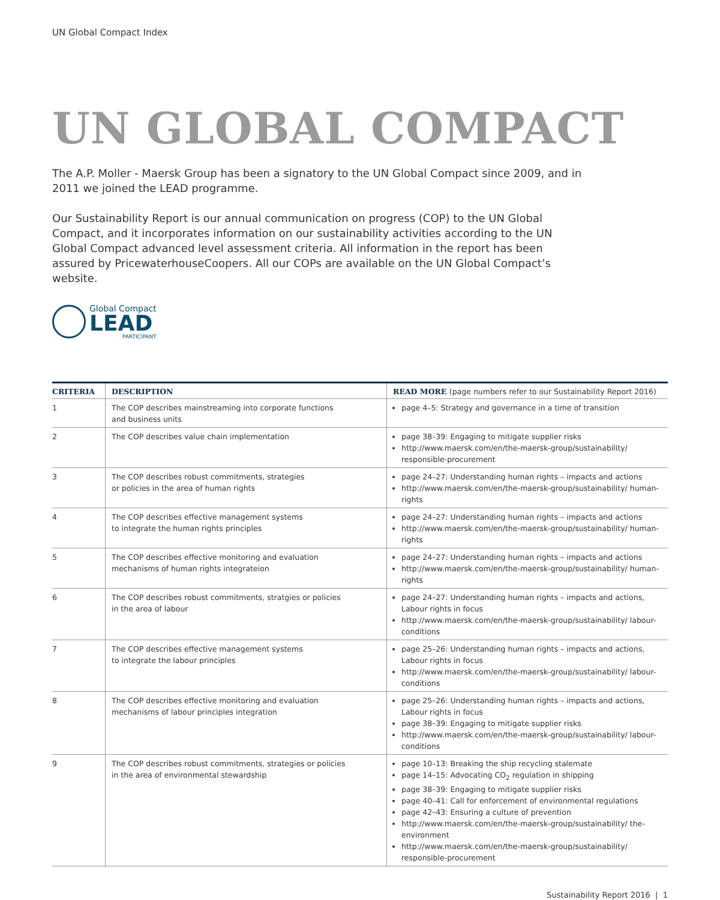UN Global Compact Index
UN GLOBAL COMPACT
The A.P. Moller - Maersk Group has been a signatory to the UN Global Compact since 2009, and in 2011 we joined the LEAD programme.
Our Sustainability Report is our annual communication on progress (COP) to the UN Global Compact, and it incorporates information on our sustainability activities according to the UN Global Compact advanced level assessment criteria. All information in the report has been assured by PricewaterhouseCoopers. All our COPs are available on the UN Global Compact’s website.
Global Compact
LEAD
PARTICIPANT
| CRITERIA | DESCRIPTION | READ MORE (page numbers refer to our Sustainability Report 2016) |
| --- | --- | --- |
| 1 | The COP describes mainstreaming into corporate functions and business units | page 4–5: Strategy and governance in a time of transition |
| 2 | The COP describes value chain implementation | page 38–39: Engaging to mitigate supplier risks http://www.maersk.com/en/the-maersk-group/sustainability/ responsible-procurement |
| 3 | The COP describes robust commitments, strategies or policies in the area of human rights | page 24–27: Understanding human rights – impacts and actions http://www.maersk.com/en/the-maersk-group/sustainability/ human-rights |
| 4 | The COP describes effective management systems to integrate the human rights principles | page 24–27: Understanding human rights – impacts and actions http://www.maersk.com/en/the-maersk-group/sustainability/ human-rights |
| 5 | The COP describes effective monitoring and evaluation mechanisms of human rights integrateion | page 24–27: Understanding human rights – impacts and actions http://www.maersk.com/en/the-maersk-group/sustainability/ human-rights |
| 6 | The COP describes robust commitments, stratgies or policies in the area of labour | page 24–27: Understanding human rights – impacts and actions, Labour rights in focus http://www.maersk.com/en/the-maersk-group/sustainability/ labour-conditions |
| 7 | The COP describes effective management systems to integrate the labour principles | page 25–26: Understanding human rights – impacts and actions, Labour rights in focus http://www.maersk.com/en/the-maersk-group/sustainability/ labour-conditions |
| 8 | The COP describes effective monitoring and evaluation mechanisms of labour principles integration | page 25–26: Understanding human rights – impacts and actions, Labour rights in focus page 38–39: Engaging to mitigate supplier risks http://www.maersk.com/en/the-maersk-group/sustainability/ labour-conditions |
| 9 | The COP describes robust commitments, strategies or policies in the area of environmental stewardship | page 10–13: Breaking the ship recycling stalemate page 14–15: Advocating CO<sub>2</sub> regulation in shipping page 38–39: Engaging to mitigate supplier risks page 40–41: Call for enforcement of environmental regulations page 42–43: Ensuring a culture of prevention http://www.maersk.com/en/the-maersk-group/sustainability/ the-environment http://www.maersk.com/en/the-maersk-group/sustainability/ responsible-procurement |
Sustainability Report 2016 | 1